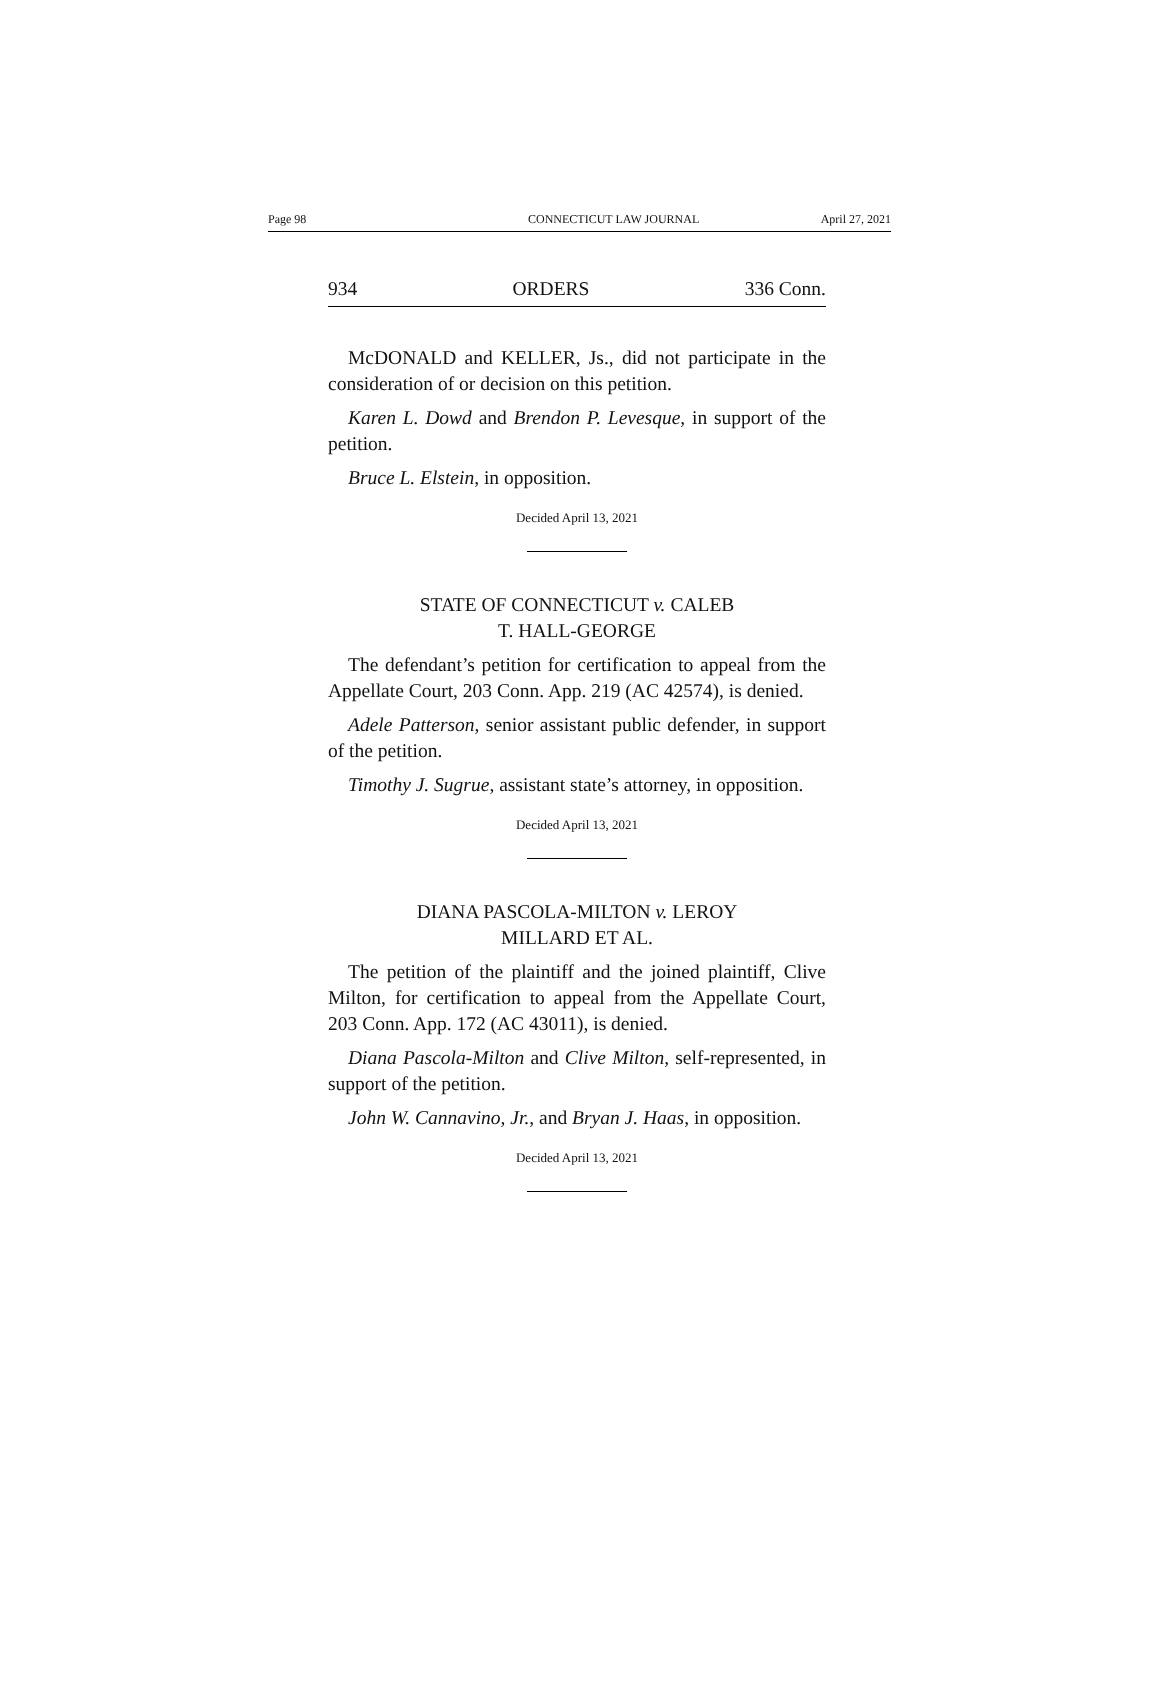Page 98
CONNECTICUT LAW JOURNAL April 27, 2021
934 ORDERS 336 Conn.
McDONALD and KELLER, Js., did not participate in the consideration of or decision on this petition.
Karen L. Dowd and Brendon P. Levesque, in support of the petition.
Bruce L. Elstein, in opposition.
Decided April 13, 2021
STATE OF CONNECTICUT v. CALEB
T. HALL-GEORGE
The defendant’s petition for certification to appeal from the Appellate Court, 203 Conn. App. 219 (AC 42574), is denied.
Adele Patterson, senior assistant public defender, in support of the petition.
Timothy J. Sugrue, assistant state’s attorney, in opposition.
Decided April 13, 2021
DIANA PASCOLA-MILTON v. LEROY
MILLARD ET AL.
The petition of the plaintiff and the joined plaintiff, Clive Milton, for certification to appeal from the Appellate Court, 203 Conn. App. 172 (AC 43011), is denied.
Diana Pascola-Milton and Clive Milton, self-represented, in support of the petition.
John W. Cannavino, Jr., and Bryan J. Haas, in opposition.
Decided April 13, 2021